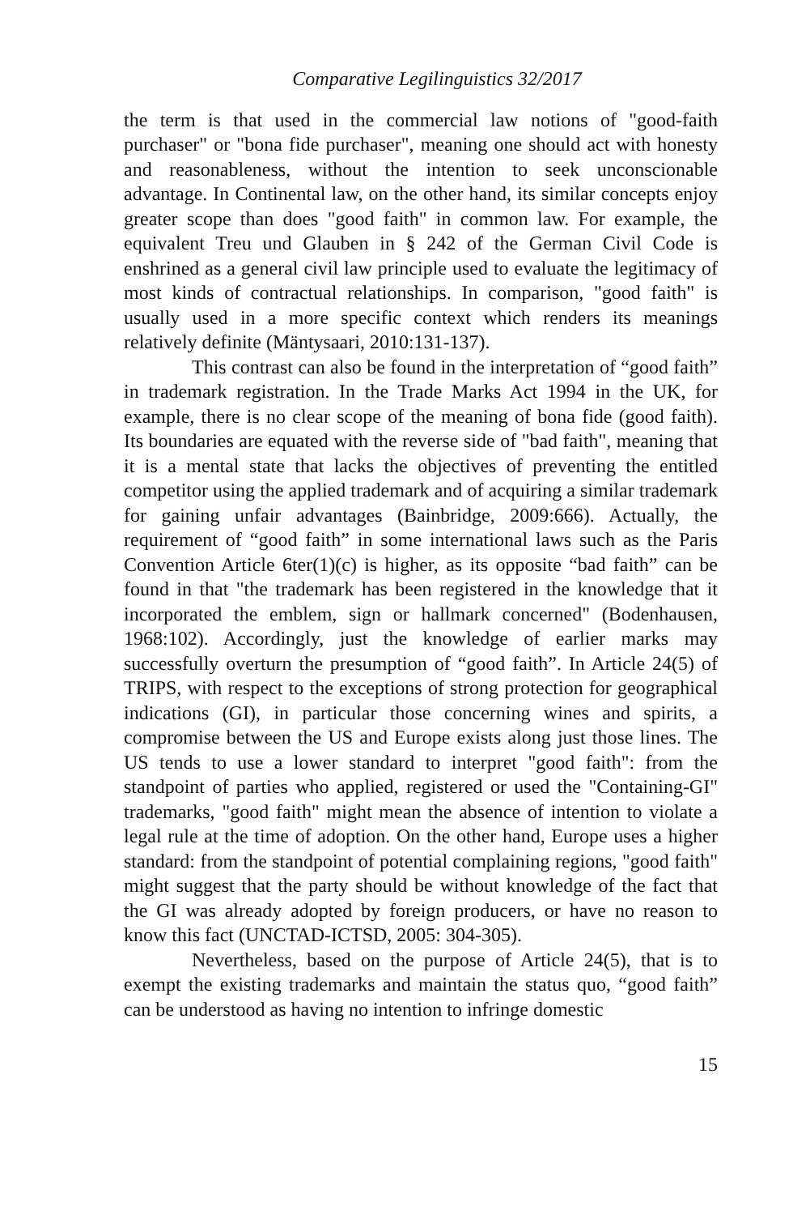Comparative Legilinguistics 32/2017
the term is that used in the commercial law notions of "good-faith purchaser" or "bona fide purchaser", meaning one should act with honesty and reasonableness, without the intention to seek unconscionable advantage. In Continental law, on the other hand, its similar concepts enjoy greater scope than does "good faith" in common law. For example, the equivalent Treu und Glauben in § 242 of the German Civil Code is enshrined as a general civil law principle used to evaluate the legitimacy of most kinds of contractual relationships. In comparison, "good faith" is usually used in a more specific context which renders its meanings relatively definite (Mäntysaari, 2010:131-137).
This contrast can also be found in the interpretation of “good faith” in trademark registration. In the Trade Marks Act 1994 in the UK, for example, there is no clear scope of the meaning of bona fide (good faith). Its boundaries are equated with the reverse side of "bad faith", meaning that it is a mental state that lacks the objectives of preventing the entitled competitor using the applied trademark and of acquiring a similar trademark for gaining unfair advantages (Bainbridge, 2009:666). Actually, the requirement of “good faith” in some international laws such as the Paris Convention Article 6ter(1)(c) is higher, as its opposite “bad faith” can be found in that "the trademark has been registered in the knowledge that it incorporated the emblem, sign or hallmark concerned" (Bodenhausen, 1968:102). Accordingly, just the knowledge of earlier marks may successfully overturn the presumption of “good faith”. In Article 24(5) of TRIPS, with respect to the exceptions of strong protection for geographical indications (GI), in particular those concerning wines and spirits, a compromise between the US and Europe exists along just those lines. The US tends to use a lower standard to interpret "good faith": from the standpoint of parties who applied, registered or used the "Containing-GI" trademarks, "good faith" might mean the absence of intention to violate a legal rule at the time of adoption. On the other hand, Europe uses a higher standard: from the standpoint of potential complaining regions, "good faith" might suggest that the party should be without knowledge of the fact that the GI was already adopted by foreign producers, or have no reason to know this fact (UNCTAD-ICTSD, 2005: 304-305).
Nevertheless, based on the purpose of Article 24(5), that is to exempt the existing trademarks and maintain the status quo, “good faith” can be understood as having no intention to infringe domestic
15